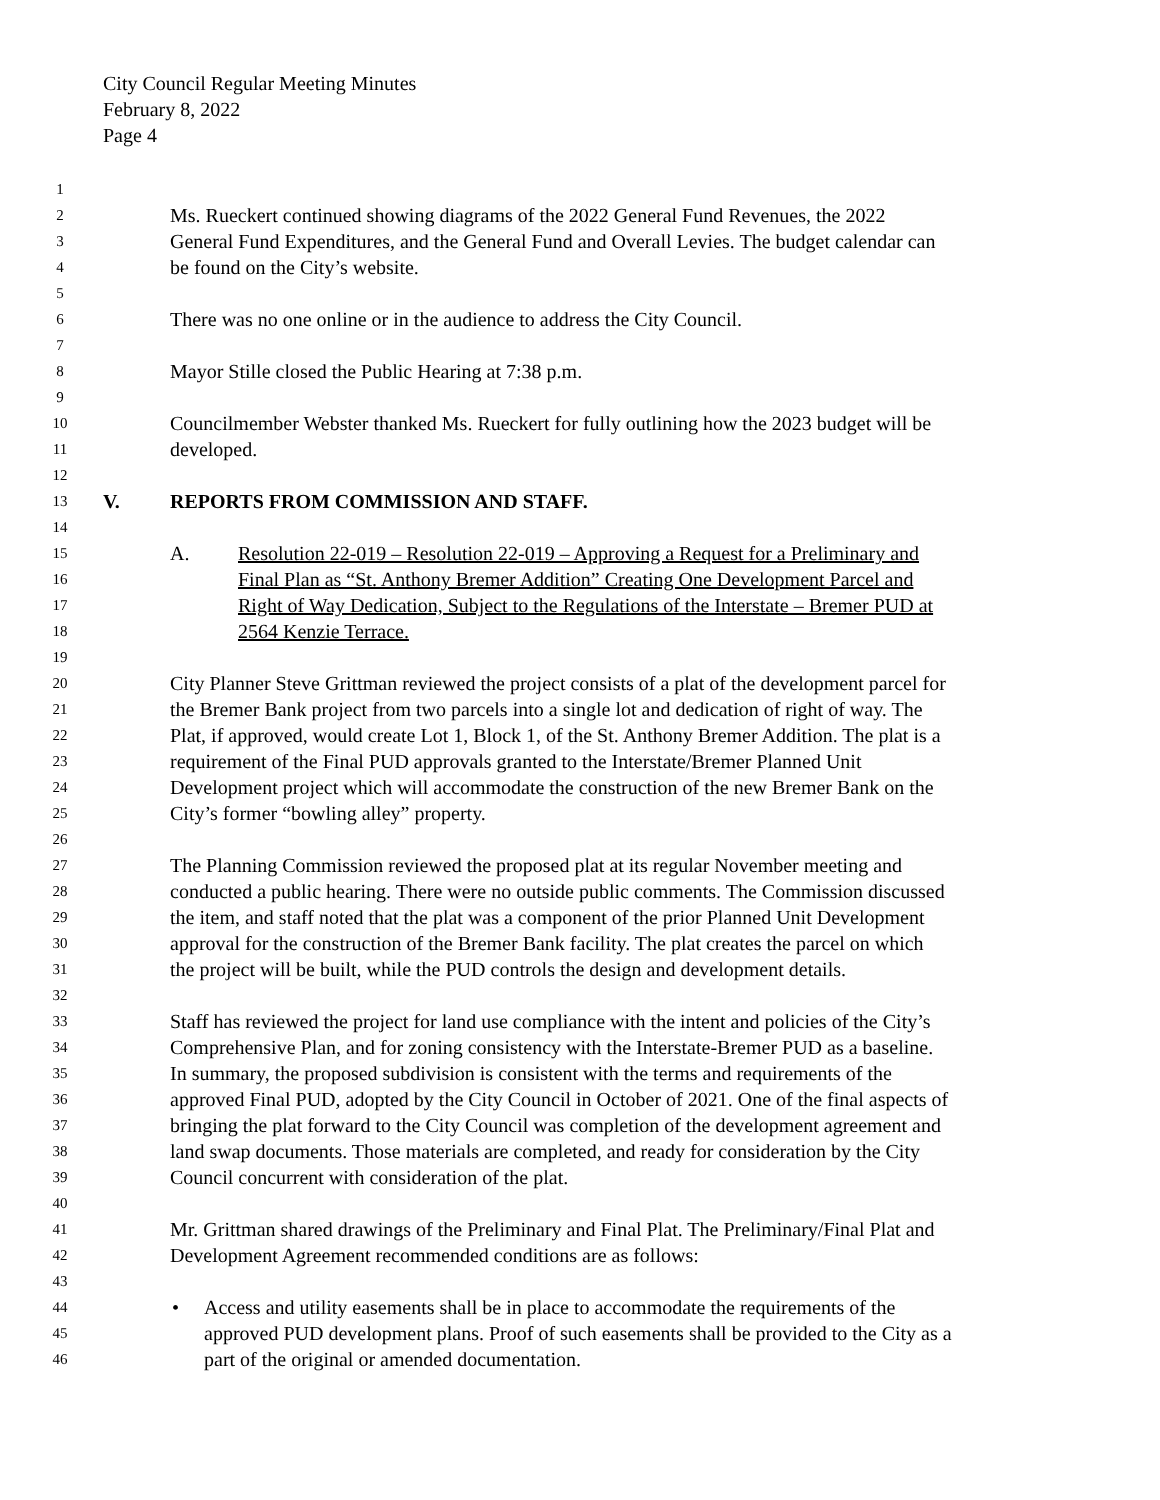City Council Regular Meeting Minutes
February 8, 2022
Page 4
1
2
Ms. Rueckert continued showing diagrams of the 2022 General Fund Revenues, the 2022
3
General Fund Expenditures, and the General Fund and Overall Levies. The budget calendar can
4
be found on the City’s website.
5
6
There was no one online or in the audience to address the City Council.
7
8
Mayor Stille closed the Public Hearing at 7:38 p.m.
9
10
Councilmember Webster thanked Ms. Rueckert for fully outlining how the 2023 budget will be
11
developed.
12
13
V. REPORTS FROM COMMISSION AND STAFF.
14
15
A. Resolution 22-019 – Resolution 22-019 – Approving a Request for a Preliminary and
16
Final Plan as “St. Anthony Bremer Addition” Creating One Development Parcel and
17
Right of Way Dedication, Subject to the Regulations of the Interstate – Bremer PUD at
18
2564 Kenzie Terrace.
19
20
City Planner Steve Grittman reviewed the project consists of a plat of the development parcel for
21
the Bremer Bank project from two parcels into a single lot and dedication of right of way. The
22
Plat, if approved, would create Lot 1, Block 1, of the St. Anthony Bremer Addition. The plat is a
23
requirement of the Final PUD approvals granted to the Interstate/Bremer Planned Unit
24
Development project which will accommodate the construction of the new Bremer Bank on the
25
City’s former “bowling alley” property.
26
27
The Planning Commission reviewed the proposed plat at its regular November meeting and
28
conducted a public hearing. There were no outside public comments. The Commission discussed
29
the item, and staff noted that the plat was a component of the prior Planned Unit Development
30
approval for the construction of the Bremer Bank facility. The plat creates the parcel on which
31
the project will be built, while the PUD controls the design and development details.
32
33
Staff has reviewed the project for land use compliance with the intent and policies of the City’s
34
Comprehensive Plan, and for zoning consistency with the Interstate-Bremer PUD as a baseline.
35
In summary, the proposed subdivision is consistent with the terms and requirements of the
36
approved Final PUD, adopted by the City Council in October of 2021. One of the final aspects of
37
bringing the plat forward to the City Council was completion of the development agreement and
38
land swap documents. Those materials are completed, and ready for consideration by the City
39
Council concurrent with consideration of the plat.
40
41
Mr. Grittman shared drawings of the Preliminary and Final Plat. The Preliminary/Final Plat and
42
Development Agreement recommended conditions are as follows:
43
44
• Access and utility easements shall be in place to accommodate the requirements of the
45
approved PUD development plans. Proof of such easements shall be provided to the City as a
46
part of the original or amended documentation.